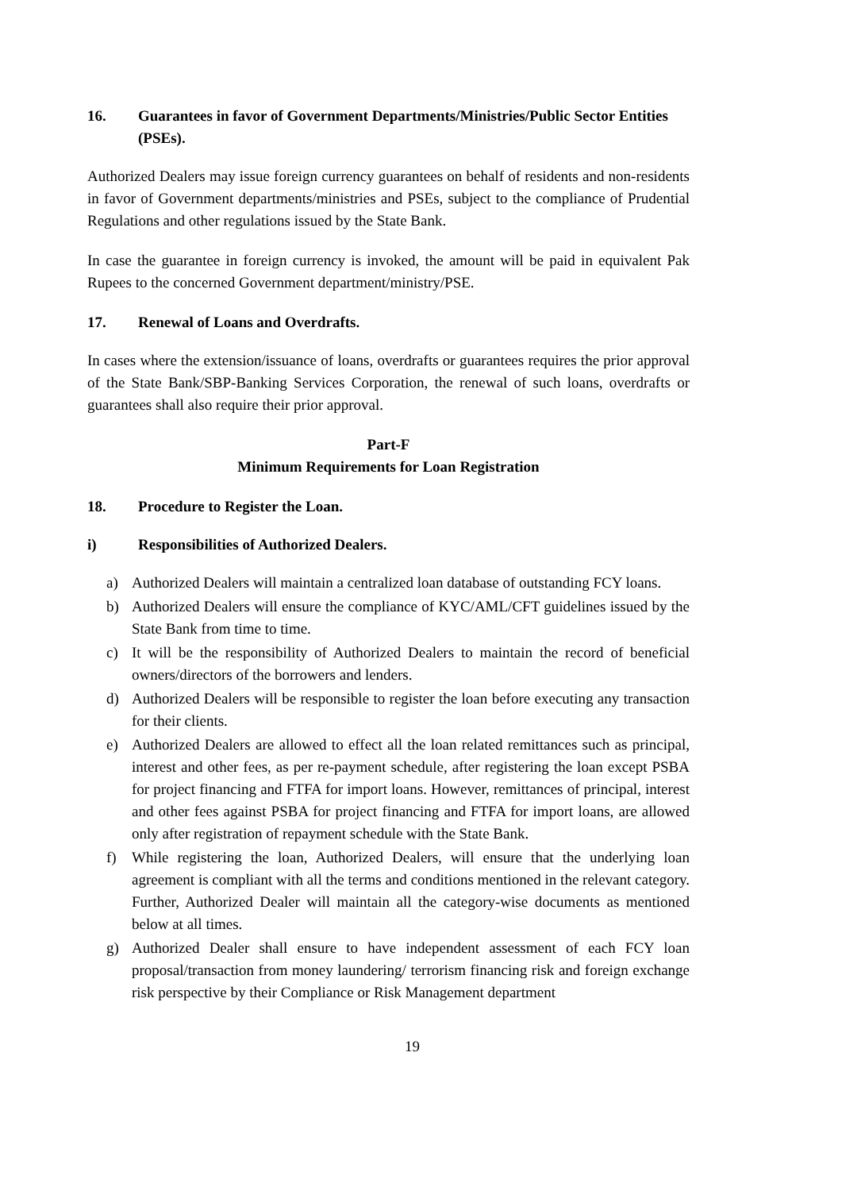16. Guarantees in favor of Government Departments/Ministries/Public Sector Entities (PSEs).
Authorized Dealers may issue foreign currency guarantees on behalf of residents and non-residents in favor of Government departments/ministries and PSEs, subject to the compliance of Prudential Regulations and other regulations issued by the State Bank.
In case the guarantee in foreign currency is invoked, the amount will be paid in equivalent Pak Rupees to the concerned Government department/ministry/PSE.
17. Renewal of Loans and Overdrafts.
In cases where the extension/issuance of loans, overdrafts or guarantees requires the prior approval of the State Bank/SBP-Banking Services Corporation, the renewal of such loans, overdrafts or guarantees shall also require their prior approval.
Part-F
Minimum Requirements for Loan Registration
18. Procedure to Register the Loan.
i) Responsibilities of Authorized Dealers.
a) Authorized Dealers will maintain a centralized loan database of outstanding FCY loans.
b) Authorized Dealers will ensure the compliance of KYC/AML/CFT guidelines issued by the State Bank from time to time.
c) It will be the responsibility of Authorized Dealers to maintain the record of beneficial owners/directors of the borrowers and lenders.
d) Authorized Dealers will be responsible to register the loan before executing any transaction for their clients.
e) Authorized Dealers are allowed to effect all the loan related remittances such as principal, interest and other fees, as per re-payment schedule, after registering the loan except PSBA for project financing and FTFA for import loans. However, remittances of principal, interest and other fees against PSBA for project financing and FTFA for import loans, are allowed only after registration of repayment schedule with the State Bank.
f) While registering the loan, Authorized Dealers, will ensure that the underlying loan agreement is compliant with all the terms and conditions mentioned in the relevant category. Further, Authorized Dealer will maintain all the category-wise documents as mentioned below at all times.
g) Authorized Dealer shall ensure to have independent assessment of each FCY loan proposal/transaction from money laundering/ terrorism financing risk and foreign exchange risk perspective by their Compliance or Risk Management department
19